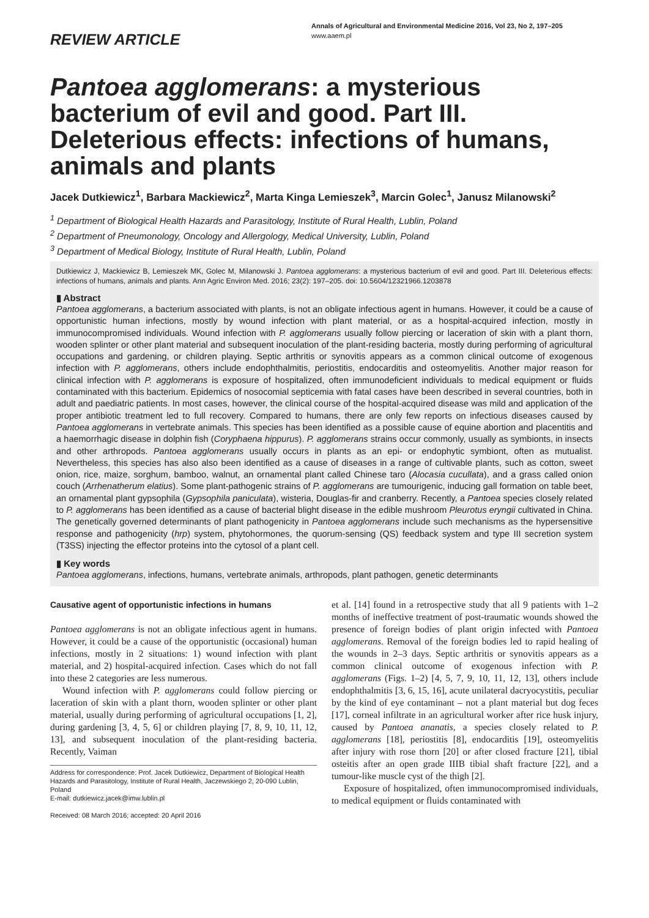REVIEW ARTICLE
Annals of Agricultural and Environmental Medicine 2016, Vol 23, No 2, 197–205
www.aaem.pl
Pantoea agglomerans: a mysterious bacterium of evil and good. Part III. Deleterious effects: infections of humans, animals and plants
Jacek Dutkiewicz<sup>1</sup>, Barbara Mackiewicz<sup>2</sup>, Marta Kinga Lemieszek<sup>3</sup>, Marcin Golec<sup>1</sup>, Janusz Milanowski<sup>2</sup>
<sup>1</sup> Department of Biological Health Hazards and Parasitology, Institute of Rural Health, Lublin, Poland
<sup>2</sup> Department of Pneumonology, Oncology and Allergology, Medical University, Lublin, Poland
<sup>3</sup> Department of Medical Biology, Institute of Rural Health, Lublin, Poland
Dutkiewicz J, Mackiewicz B, Lemieszek MK, Golec M, Milanowski J. Pantoea agglomerans: a mysterious bacterium of evil and good. Part III. Deleterious effects: infections of humans, animals and plants. Ann Agric Environ Med. 2016; 23(2): 197–205. doi: 10.5604/12321966.1203878
▮ Abstract
Pantoea agglomerans, a bacterium associated with plants, is not an obligate infectious agent in humans. However, it could be a cause of opportunistic human infections, mostly by wound infection with plant material, or as a hospital-acquired infection, mostly in immunocompromised individuals. Wound infection with P. agglomerans usually follow piercing or laceration of skin with a plant thorn, wooden splinter or other plant material and subsequent inoculation of the plant-residing bacteria, mostly during performing of agricultural occupations and gardening, or children playing. Septic arthritis or synovitis appears as a common clinical outcome of exogenous infection with P. agglomerans, others include endophthalmitis, periostitis, endocarditis and osteomyelitis. Another major reason for clinical infection with P. agglomerans is exposure of hospitalized, often immunodeficient individuals to medical equipment or fluids contaminated with this bacterium. Epidemics of nosocomial septicemia with fatal cases have been described in several countries, both in adult and paediatric patients. In most cases, however, the clinical course of the hospital-acquired disease was mild and application of the proper antibiotic treatment led to full recovery. Compared to humans, there are only few reports on infectious diseases caused by Pantoea agglomerans in vertebrate animals. This species has been identified as a possible cause of equine abortion and placentitis and a haemorrhagic disease in dolphin fish (Coryphaena hippurus). P. agglomerans strains occur commonly, usually as symbionts, in insects and other arthropods. Pantoea agglomerans usually occurs in plants as an epi- or endophytic symbiont, often as mutualist. Nevertheless, this species has also also been identified as a cause of diseases in a range of cultivable plants, such as cotton, sweet onion, rice, maize, sorghum, bamboo, walnut, an ornamental plant called Chinese taro (Alocasia cucullata), and a grass called onion couch (Arrhenatherum elatius). Some plant-pathogenic strains of P. agglomerans are tumourigenic, inducing gall formation on table beet, an ornamental plant gypsophila (Gypsophila paniculata), wisteria, Douglas-fir and cranberry. Recently, a Pantoea species closely related to P. agglomerans has been identified as a cause of bacterial blight disease in the edible mushroom Pleurotus eryngii cultivated in China. The genetically governed determinants of plant pathogenicity in Pantoea agglomerans include such mechanisms as the hypersensitive response and pathogenicity (hrp) system, phytohormones, the quorum-sensing (QS) feedback system and type III secretion system (T3SS) injecting the effector proteins into the cytosol of a plant cell.
▮ Key words
Pantoea agglomerans, infections, humans, vertebrate animals, arthropods, plant pathogen, genetic determinants
Causative agent of opportunistic infections in humans
Pantoea agglomerans is not an obligate infectious agent in humans. However, it could be a cause of the opportunistic (occasional) human infections, mostly in 2 situations: 1) wound infection with plant material, and 2) hospital-acquired infection. Cases which do not fall into these 2 categories are less numerous.
Wound infection with P. agglomerans could follow piercing or laceration of skin with a plant thorn, wooden splinter or other plant material, usually during performing of agricultural occupations [1, 2], during gardening [3, 4, 5, 6] or children playing [7, 8, 9, 10, 11, 12, 13], and subsequent inoculation of the plant-residing bacteria. Recently, Vaiman
Address for correspondence: Prof. Jacek Dutkiewicz, Department of Biological Health Hazards and Parasitology, Institute of Rural Health, Jaczewskiego 2, 20-090 Lublin, Poland
E-mail: dutkiewicz.jacek@imw.lublin.pl
Received: 08 March 2016; accepted: 20 April 2016
et al. [14] found in a retrospective study that all 9 patients with 1–2 months of ineffective treatment of post-traumatic wounds showed the presence of foreign bodies of plant origin infected with Pantoea agglomerans. Removal of the foreign bodies led to rapid healing of the wounds in 2–3 days. Septic arthritis or synovitis appears as a common clinical outcome of exogenous infection with P. agglomerans (Figs. 1–2) [4, 5, 7, 9, 10, 11, 12, 13], others include endophthalmitis [3, 6, 15, 16], acute unilateral dacryocystitis, peculiar by the kind of eye contaminant – not a plant material but dog feces [17], corneal infiltrate in an agricultural worker after rice husk injury, caused by Pantoea ananatis, a species closely related to P. agglomerans [18], periostitis [8], endocarditis [19], osteomyelitis after injury with rose thorn [20] or after closed fracture [21], tibial osteitis after an open grade IIIB tibial shaft fracture [22], and a tumour-like muscle cyst of the thigh [2].
Exposure of hospitalized, often immunocompromised individuals, to medical equipment or fluids contaminated with